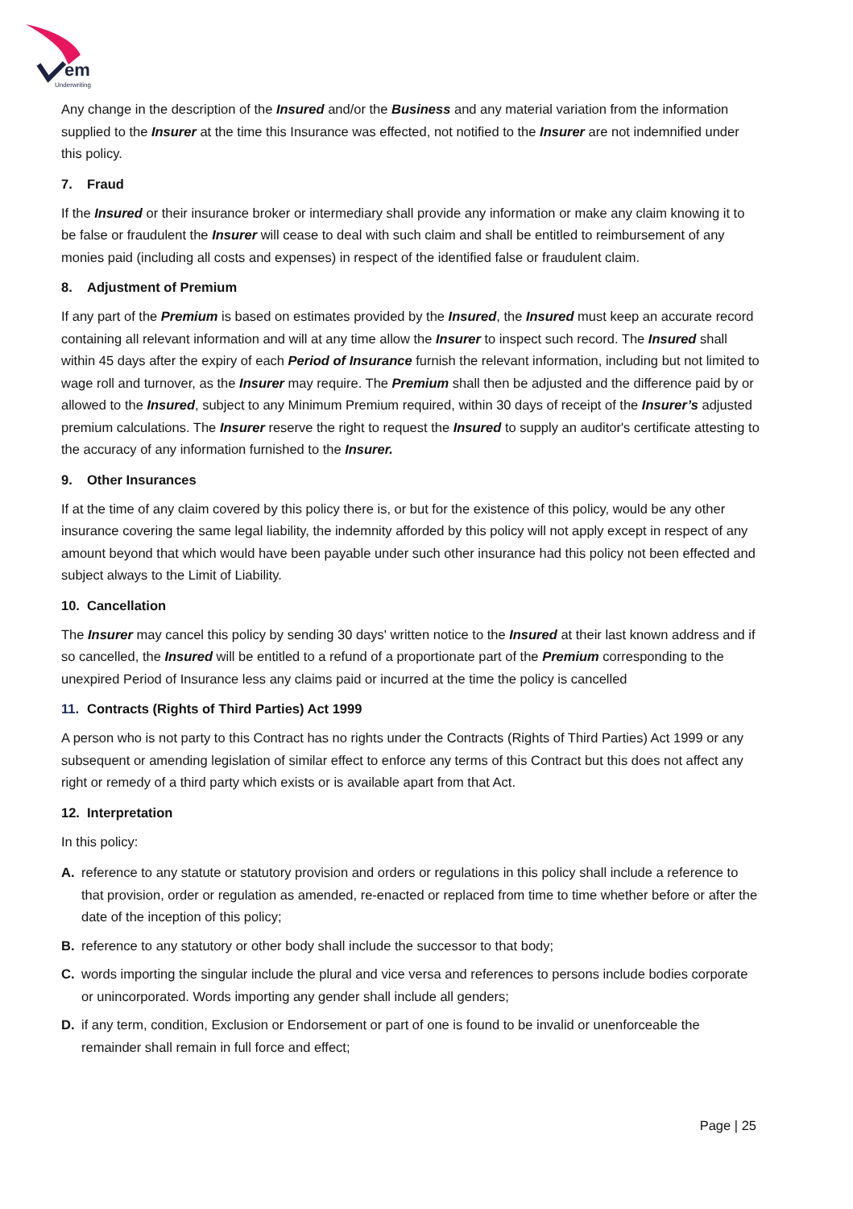em
Underwriting
Any change in the description of the Insured and/or the Business and any material variation from the information supplied to the Insurer at the time this Insurance was effected, not notified to the Insurer are not indemnified under this policy.
7. Fraud
If the Insured or their insurance broker or intermediary shall provide any information or make any claim knowing it to be false or fraudulent the Insurer will cease to deal with such claim and shall be entitled to reimbursement of any monies paid (including all costs and expenses) in respect of the identified false or fraudulent claim.
8. Adjustment of Premium
If any part of the Premium is based on estimates provided by the Insured, the Insured must keep an accurate record containing all relevant information and will at any time allow the Insurer to inspect such record. The Insured shall within 45 days after the expiry of each Period of Insurance furnish the relevant information, including but not limited to wage roll and turnover, as the Insurer may require. The Premium shall then be adjusted and the difference paid by or allowed to the Insured, subject to any Minimum Premium required, within 30 days of receipt of the Insurer’s adjusted premium calculations. The Insurer reserve the right to request the Insured to supply an auditor's certificate attesting to the accuracy of any information furnished to the Insurer.
9. Other Insurances
If at the time of any claim covered by this policy there is, or but for the existence of this policy, would be any other insurance covering the same legal liability, the indemnity afforded by this policy will not apply except in respect of any amount beyond that which would have been payable under such other insurance had this policy not been effected and subject always to the Limit of Liability.
10. Cancellation
The Insurer may cancel this policy by sending 30 days' written notice to the Insured at their last known address and if so cancelled, the Insured will be entitled to a refund of a proportionate part of the Premium corresponding to the unexpired Period of Insurance less any claims paid or incurred at the time the policy is cancelled
11. Contracts (Rights of Third Parties) Act 1999
A person who is not party to this Contract has no rights under the Contracts (Rights of Third Parties) Act 1999 or any subsequent or amending legislation of similar effect to enforce any terms of this Contract but this does not affect any right or remedy of a third party which exists or is available apart from that Act.
12. Interpretation
In this policy:
A. reference to any statute or statutory provision and orders or regulations in this policy shall include a reference to that provision, order or regulation as amended, re-enacted or replaced from time to time whether before or after the date of the inception of this policy;
B. reference to any statutory or other body shall include the successor to that body;
C. words importing the singular include the plural and vice versa and references to persons include bodies corporate or unincorporated. Words importing any gender shall include all genders;
D. if any term, condition, Exclusion or Endorsement or part of one is found to be invalid or unenforceable the remainder shall remain in full force and effect;
Page | 25